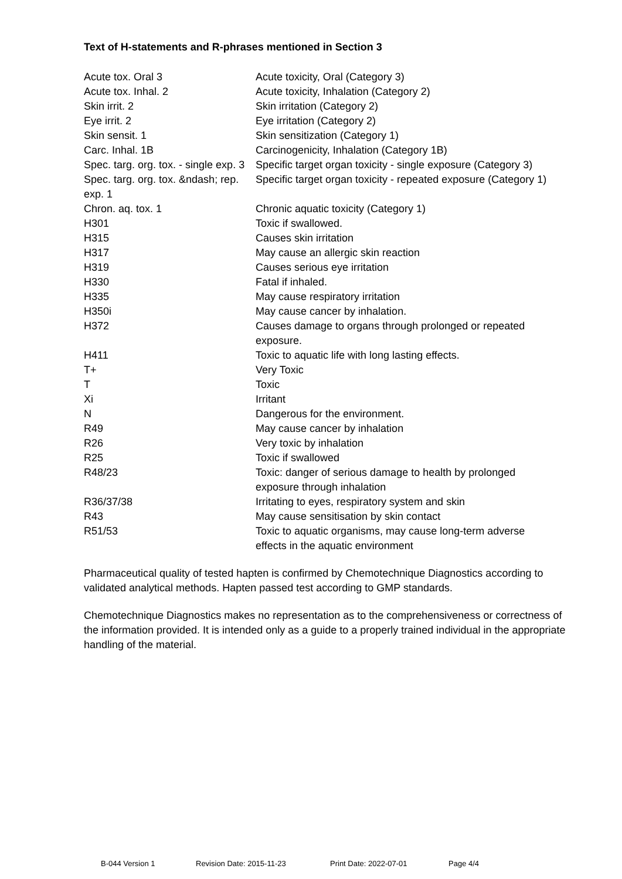Text of H-statements and R-phrases mentioned in Section 3
| Acute tox. Oral 3 | Acute toxicity, Oral (Category 3) |
| Acute tox. Inhal. 2 | Acute toxicity, Inhalation (Category 2) |
| Skin irrit. 2 | Skin irritation (Category 2) |
| Eye irrit. 2 | Eye irritation (Category 2) |
| Skin sensit. 1 | Skin sensitization (Category 1) |
| Carc. Inhal. 1B | Carcinogenicity, Inhalation (Category 1B) |
| Spec. targ. org. tox. - single exp. 3 | Specific target organ toxicity - single exposure (Category 3) |
| Spec. targ. org. tox. &ndash; rep. exp. 1 | Specific target organ toxicity - repeated exposure (Category 1) |
| Chron. aq. tox. 1 | Chronic aquatic toxicity (Category 1) |
| H301 | Toxic if swallowed. |
| H315 | Causes skin irritation |
| H317 | May cause an allergic skin reaction |
| H319 | Causes serious eye irritation |
| H330 | Fatal if inhaled. |
| H335 | May cause respiratory irritation |
| H350i | May cause cancer by inhalation. |
| H372 | Causes damage to organs through prolonged or repeated exposure. |
| H411 | Toxic to aquatic life with long lasting effects. |
| T+ | Very Toxic |
| T | Toxic |
| Xi | Irritant |
| N | Dangerous for the environment. |
| R49 | May cause cancer by inhalation |
| R26 | Very toxic by inhalation |
| R25 | Toxic if swallowed |
| R48/23 | Toxic: danger of serious damage to health by prolonged exposure through inhalation |
| R36/37/38 | Irritating to eyes, respiratory system and skin |
| R43 | May cause sensitisation by skin contact |
| R51/53 | Toxic to aquatic organisms, may cause long-term adverse effects in the aquatic environment |
Pharmaceutical quality of tested hapten is confirmed by Chemotechnique Diagnostics according to validated analytical methods. Hapten passed test according to GMP standards.
Chemotechnique Diagnostics makes no representation as to the comprehensiveness or correctness of the information provided. It is intended only as a guide to a properly trained individual in the appropriate handling of the material.
B-044 Version 1 Revision Date: 2015-11-23 Print Date: 2022-07-01 Page 4/4